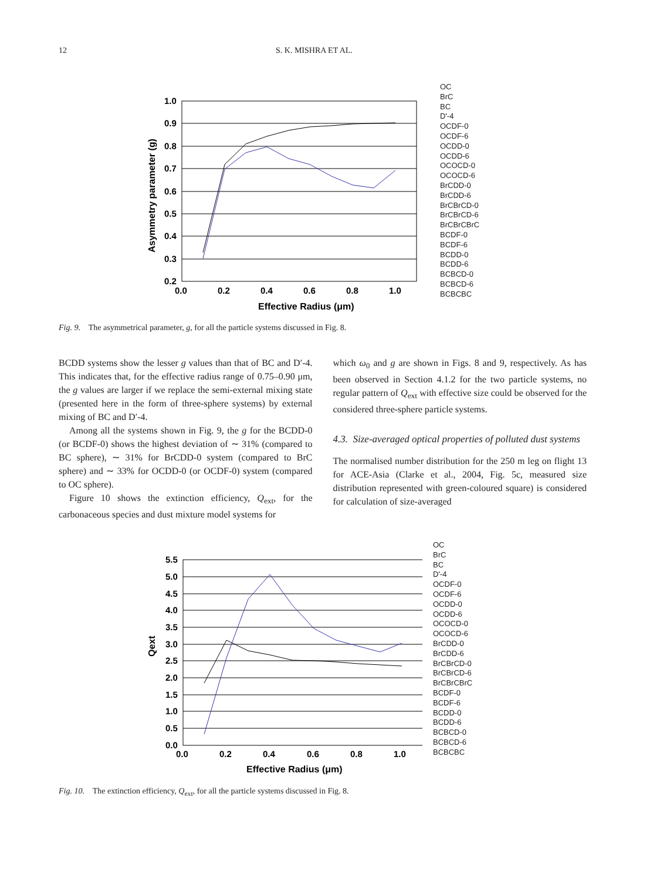12 S. K. MISHRA ET AL.
1.0
0.9
0.8
0.7
0.6
0.5
0.4
0.3
0.2
0.0
0.2
0.4
0.6
0.8
1.0
Effective Radius (μm)
Asymmetry parameter (g)
OC
BrC
BC
D'-4
OCDF-0
OCDF-6
OCDD-0
OCDD-6
OCOCD-0
OCOCD-6
BrCDD-0
BrCDD-6
BrCBrCD-0
BrCBrCD-6
BrCBrCBrC
BCDF-0
BCDF-6
BCDD-0
BCDD-6
BCBCD-0
BCBCD-6
BCBCBC
Fig. 9. The asymmetrical parameter, g, for all the particle systems discussed in Fig. 8.
BCDD systems show the lesser g values than that of BC and D′-4. This indicates that, for the effective radius range of 0.75–0.90 μm, the g values are larger if we replace the semi-external mixing state (presented here in the form of three-sphere systems) by external mixing of BC and D′-4.
Among all the systems shown in Fig. 9, the g for the BCDD-0 (or BCDF-0) shows the highest deviation of ∼ 31% (compared to BC sphere), ∼ 31% for BrCDD-0 system (compared to BrC sphere) and ∼ 33% for OCDD-0 (or OCDF-0) system (compared to OC sphere).
Figure 10 shows the extinction efficiency, Q<sub>ext</sub>, for the carbonaceous species and dust mixture model systems for
which ω<sub>0</sub> and g are shown in Figs. 8 and 9, respectively. As has been observed in Section 4.1.2 for the two particle systems, no regular pattern of Q<sub>ext</sub> with effective size could be observed for the considered three-sphere particle systems.
4.3. Size-averaged optical properties of polluted dust systems
The normalised number distribution for the 250 m leg on flight 13 for ACE-Asia (Clarke et al., 2004, Fig. 5c, measured size distribution represented with green-coloured square) is considered for calculation of size-averaged
5.5
5.0
4.5
4.0
3.5
3.0
2.5
2.0
1.5
1.0
0.5
0.0
0.0
0.2
0.4
0.6
0.8
1.0
Effective Radius (μm)
Qext
OC
BrC
BC
D'-4
OCDF-0
OCDF-6
OCDD-0
OCDD-6
OCOCD-0
OCOCD-6
BrCDD-0
BrCDD-6
BrCBrCD-0
BrCBrCD-6
BrCBrCBrC
BCDF-0
BCDF-6
BCDD-0
BCDD-6
BCBCD-0
BCBCD-6
BCBCBC
Fig. 10. The extinction efficiency, Q<sub>ext</sub>, for all the particle systems discussed in Fig. 8.